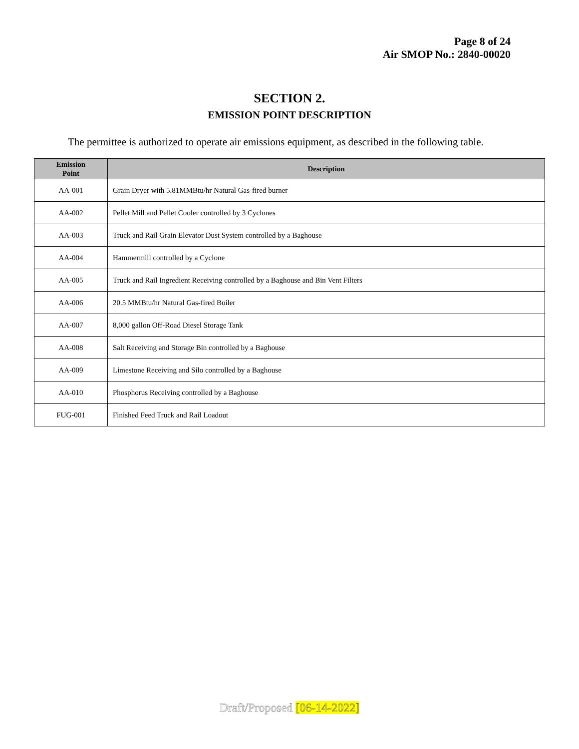Page 8 of 24
Air SMOP No.: 2840-00020
SECTION 2.
EMISSION POINT DESCRIPTION
The permittee is authorized to operate air emissions equipment, as described in the following table.
| Emission Point | Description |
| --- | --- |
| AA-001 | Grain Dryer with 5.81MMBtu/hr Natural Gas-fired burner |
| AA-002 | Pellet Mill and Pellet Cooler controlled by 3 Cyclones |
| AA-003 | Truck and Rail Grain Elevator Dust System controlled by a Baghouse |
| AA-004 | Hammermill controlled by a Cyclone |
| AA-005 | Truck and Rail Ingredient Receiving controlled by a Baghouse and Bin Vent Filters |
| AA-006 | 20.5 MMBtu/hr Natural Gas-fired Boiler |
| AA-007 | 8,000 gallon Off-Road Diesel Storage Tank |
| AA-008 | Salt Receiving and Storage Bin controlled by a Baghouse |
| AA-009 | Limestone Receiving and Silo controlled by a Baghouse |
| AA-010 | Phosphorus Receiving controlled by a Baghouse |
| FUG-001 | Finished Feed Truck and Rail Loadout |
Draft/Proposed [06-14-2022]